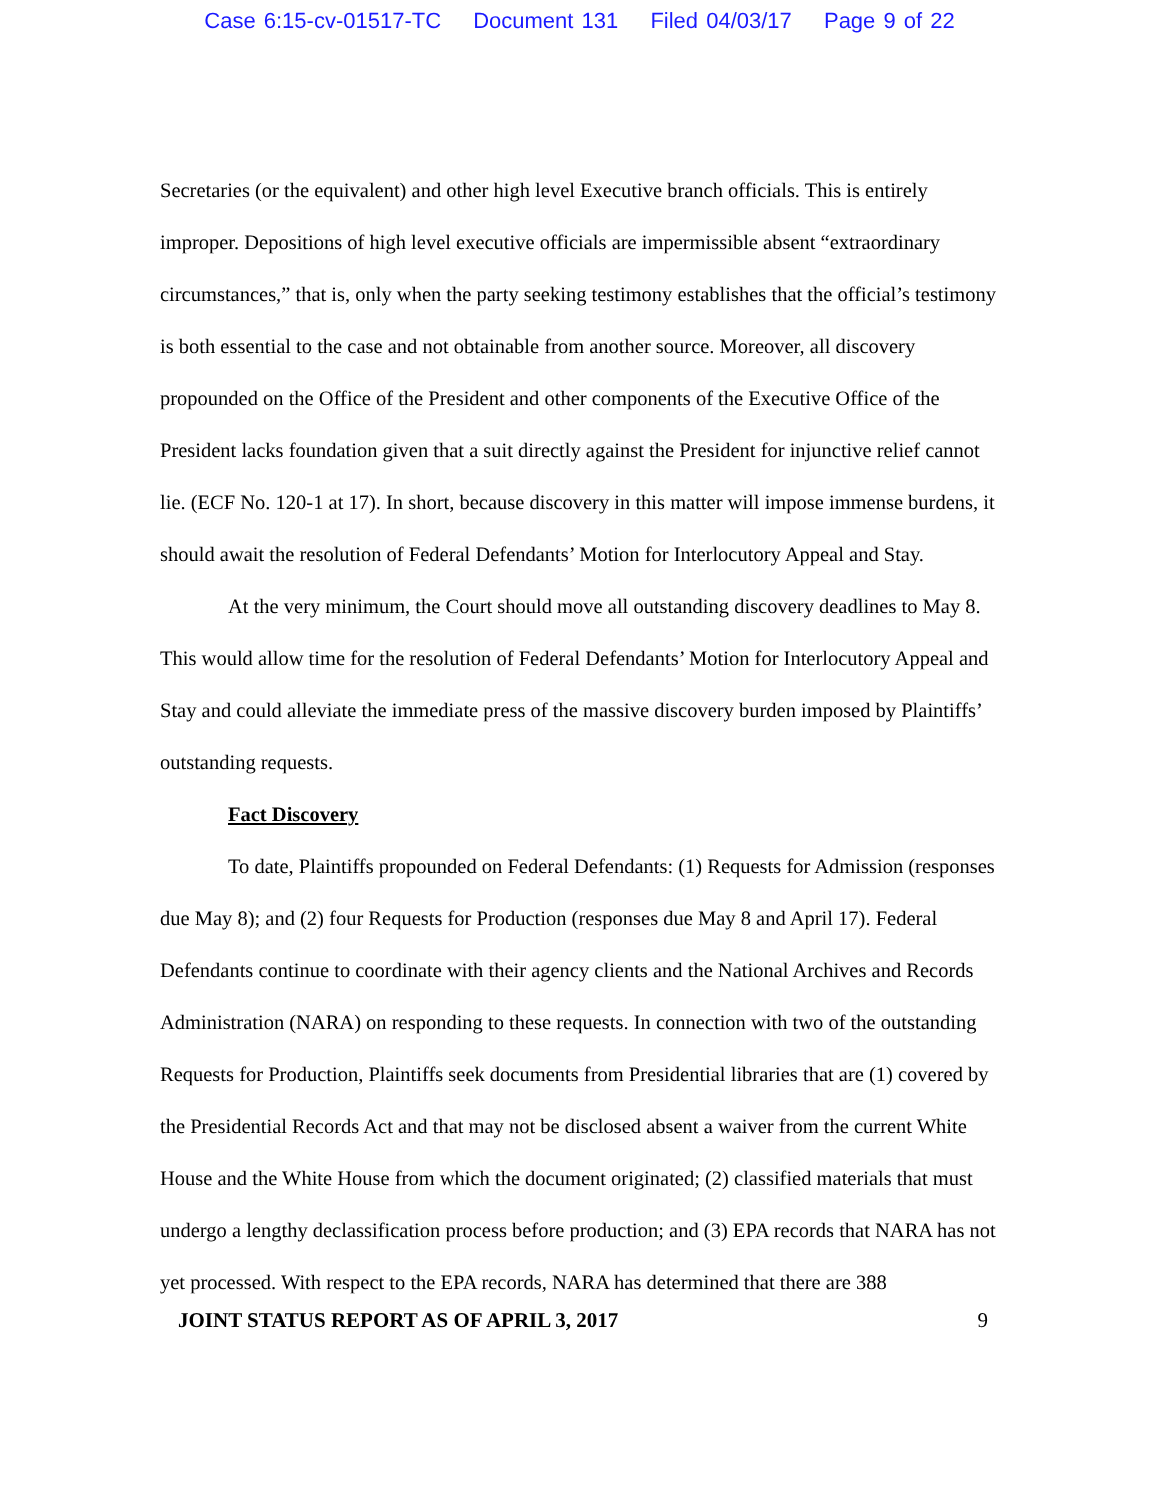Case 6:15-cv-01517-TC Document 131 Filed 04/03/17 Page 9 of 22
Secretaries (or the equivalent) and other high level Executive branch officials. This is entirely improper. Depositions of high level executive officials are impermissible absent “extraordinary circumstances,” that is, only when the party seeking testimony establishes that the official’s testimony is both essential to the case and not obtainable from another source. Moreover, all discovery propounded on the Office of the President and other components of the Executive Office of the President lacks foundation given that a suit directly against the President for injunctive relief cannot lie. (ECF No. 120-1 at 17). In short, because discovery in this matter will impose immense burdens, it should await the resolution of Federal Defendants’ Motion for Interlocutory Appeal and Stay.
At the very minimum, the Court should move all outstanding discovery deadlines to May 8. This would allow time for the resolution of Federal Defendants’ Motion for Interlocutory Appeal and Stay and could alleviate the immediate press of the massive discovery burden imposed by Plaintiffs’ outstanding requests.
Fact Discovery
To date, Plaintiffs propounded on Federal Defendants: (1) Requests for Admission (responses due May 8); and (2) four Requests for Production (responses due May 8 and April 17). Federal Defendants continue to coordinate with their agency clients and the National Archives and Records Administration (NARA) on responding to these requests. In connection with two of the outstanding Requests for Production, Plaintiffs seek documents from Presidential libraries that are (1) covered by the Presidential Records Act and that may not be disclosed absent a waiver from the current White House and the White House from which the document originated; (2) classified materials that must undergo a lengthy declassification process before production; and (3) EPA records that NARA has not yet processed. With respect to the EPA records, NARA has determined that there are 388
JOINT STATUS REPORT AS OF APRIL 3, 2017 9